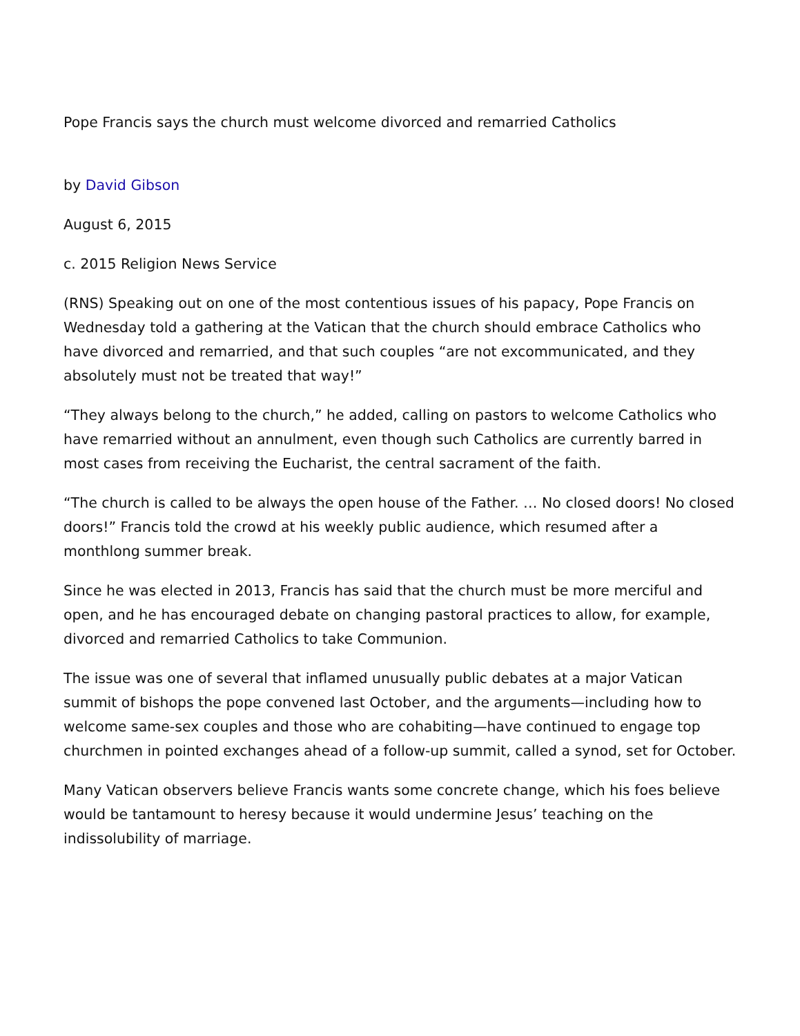Pope Francis says the church must welcome divorced and remarried Catholics
by David Gibson
August 6, 2015
c. 2015 Religion News Service
(RNS) Speaking out on one of the most contentious issues of his papacy, Pope Francis on Wednesday told a gathering at the Vatican that the church should embrace Catholics who have divorced and remarried, and that such couples “are not excommunicated, and they absolutely must not be treated that way!”
“They always belong to the church,” he added, calling on pastors to welcome Catholics who have remarried without an annulment, even though such Catholics are currently barred in most cases from receiving the Eucharist, the central sacrament of the faith.
“The church is called to be always the open house of the Father. … No closed doors! No closed doors!” Francis told the crowd at his weekly public audience, which resumed after a monthlong summer break.
Since he was elected in 2013, Francis has said that the church must be more merciful and open, and he has encouraged debate on changing pastoral practices to allow, for example, divorced and remarried Catholics to take Communion.
The issue was one of several that inflamed unusually public debates at a major Vatican summit of bishops the pope convened last October, and the arguments—including how to welcome same-sex couples and those who are cohabiting—have continued to engage top churchmen in pointed exchanges ahead of a follow-up summit, called a synod, set for October.
Many Vatican observers believe Francis wants some concrete change, which his foes believe would be tantamount to heresy because it would undermine Jesus’ teaching on the indissolubility of marriage.